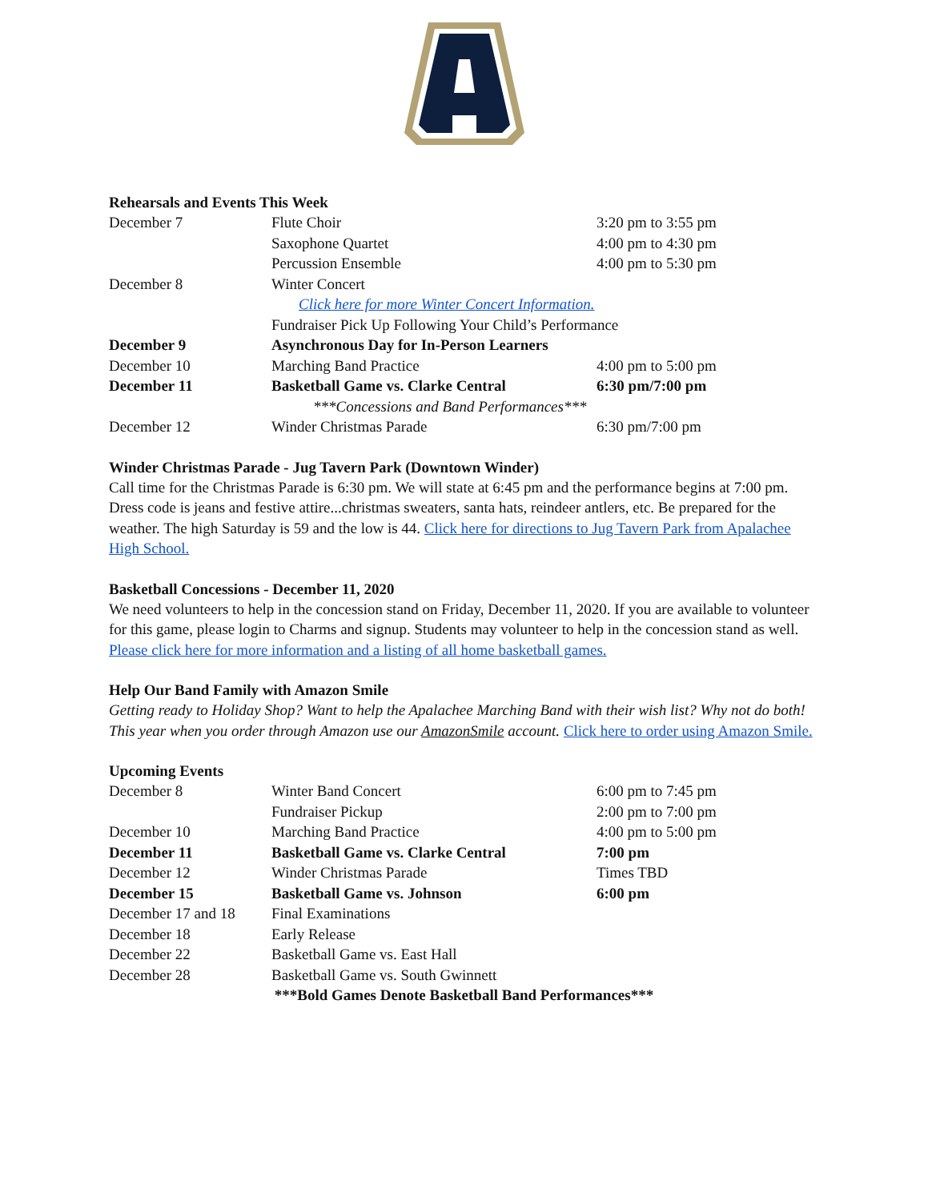Rehearsals and Events This Week
| December 7 | Flute Choir | 3:20 pm to 3:55 pm |
| | Saxophone Quartet | 4:00 pm to 4:30 pm |
| | Percussion Ensemble | 4:00 pm to 5:30 pm |
| December 8 | Winter Concert | |
| | Click here for more Winter Concert Information. | |
| | Fundraiser Pick Up Following Your Child’s Performance | |
| December 9 | Asynchronous Day for In-Person Learners | |
| December 10 | Marching Band Practice | 4:00 pm to 5:00 pm |
| December 11 | Basketball Game vs. Clarke Central | 6:30 pm/7:00 pm |
| | ***Concessions and Band Performances*** | |
| December 12 | Winder Christmas Parade | 6:30 pm/7:00 pm |
Winder Christmas Parade - Jug Tavern Park (Downtown Winder)
Call time for the Christmas Parade is 6:30 pm. We will state at 6:45 pm and the performance begins at 7:00 pm. Dress code is jeans and festive attire...christmas sweaters, santa hats, reindeer antlers, etc. Be prepared for the weather. The high Saturday is 59 and the low is 44. Click here for directions to Jug Tavern Park from Apalachee High School.
Basketball Concessions - December 11, 2020
We need volunteers to help in the concession stand on Friday, December 11, 2020. If you are available to volunteer for this game, please login to Charms and signup. Students may volunteer to help in the concession stand as well. Please click here for more information and a listing of all home basketball games.
Help Our Band Family with Amazon Smile
Getting ready to Holiday Shop? Want to help the Apalachee Marching Band with their wish list? Why not do both! This year when you order through Amazon use our AmazonSmile account. Click here to order using Amazon Smile.
Upcoming Events
| December 8 | Winter Band Concert | 6:00 pm to 7:45 pm |
| | Fundraiser Pickup | 2:00 pm to 7:00 pm |
| December 10 | Marching Band Practice | 4:00 pm to 5:00 pm |
| December 11 | Basketball Game vs. Clarke Central | 7:00 pm |
| December 12 | Winder Christmas Parade | Times TBD |
| December 15 | Basketball Game vs. Johnson | 6:00 pm |
| December 17 and 18 | Final Examinations | |
| December 18 | Early Release | |
| December 22 | Basketball Game vs. East Hall | |
| December 28 | Basketball Game vs. South Gwinnett | |
***Bold Games Denote Basketball Band Performances***